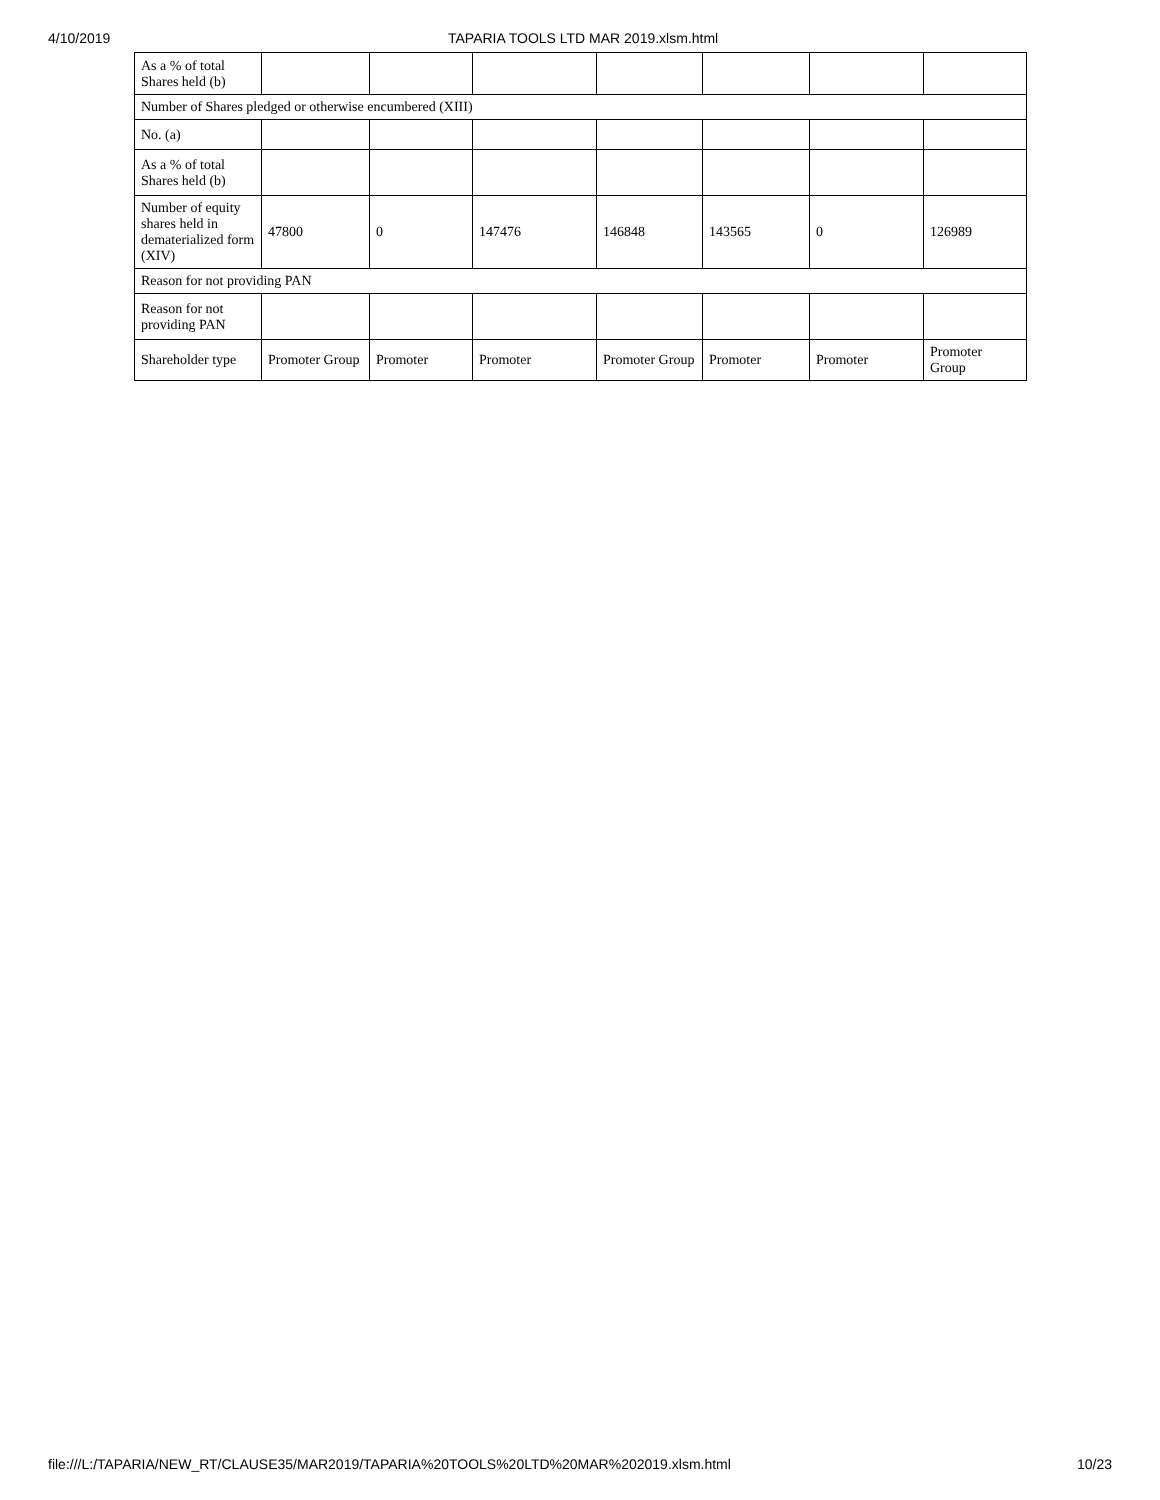4/10/2019 TAPARIA TOOLS LTD MAR 2019.xlsm.html
| As a % of total Shares held (b) | | | | | | | |
| Number of Shares pledged or otherwise encumbered (XIII) | | | | | | | |
| No. (a) | | | | | | | |
| As a % of total Shares held (b) | | | | | | | |
| Number of equity shares held in dematerialized form (XIV) | 47800 | 0 | 147476 | 146848 | 143565 | 0 | 126989 |
| Reason for not providing PAN | | | | | | | |
| Reason for not providing PAN | | | | | | | |
| Shareholder type | Promoter Group | Promoter | Promoter | Promoter Group | Promoter | Promoter | Promoter Group |
file:///L:/TAPARIA/NEW_RT/CLAUSE35/MAR2019/TAPARIA%20TOOLS%20LTD%20MAR%202019.xlsm.html
10/23